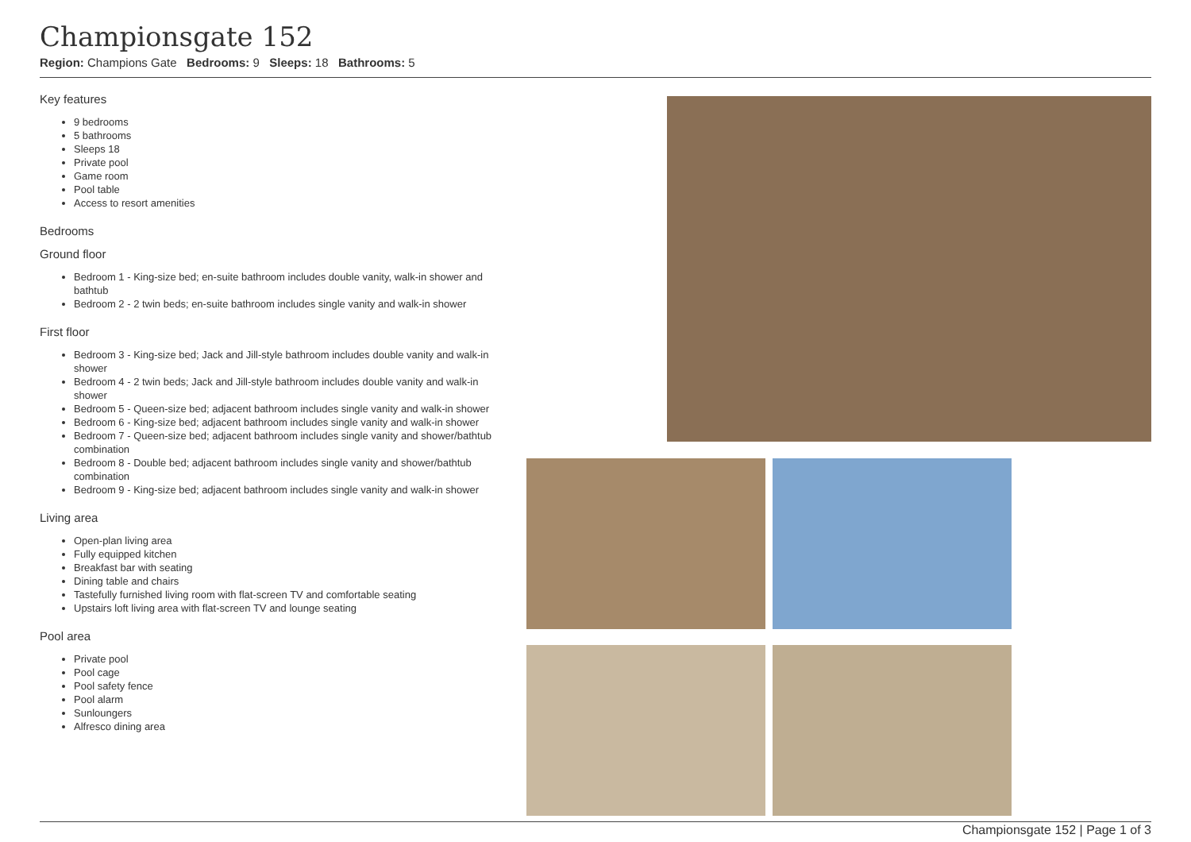Championsgate 152
Region: Champions Gate Bedrooms: 9 Sleeps: 18 Bathrooms: 5
Key features
9 bedrooms
5 bathrooms
Sleeps 18
Private pool
Game room
Pool table
Access to resort amenities
Bedrooms
Ground floor
Bedroom 1 - King-size bed; en-suite bathroom includes double vanity, walk-in shower and bathtub
Bedroom 2 - 2 twin beds; en-suite bathroom includes single vanity and walk-in shower
First floor
Bedroom 3 - King-size bed; Jack and Jill-style bathroom includes double vanity and walk-in shower
Bedroom 4 - 2 twin beds; Jack and Jill-style bathroom includes double vanity and walk-in shower
Bedroom 5 - Queen-size bed; adjacent bathroom includes single vanity and walk-in shower
Bedroom 6 - King-size bed; adjacent bathroom includes single vanity and walk-in shower
Bedroom 7 - Queen-size bed; adjacent bathroom includes single vanity and shower/bathtub combination
Bedroom 8 - Double bed; adjacent bathroom includes single vanity and shower/bathtub combination
Bedroom 9 - King-size bed; adjacent bathroom includes single vanity and walk-in shower
Living area
Open-plan living area
Fully equipped kitchen
Breakfast bar with seating
Dining table and chairs
Tastefully furnished living room with flat-screen TV and comfortable seating
Upstairs loft living area with flat-screen TV and lounge seating
Pool area
Private pool
Pool cage
Pool safety fence
Pool alarm
Sunloungers
Alfresco dining area
Championsgate 152 | Page 1 of 3